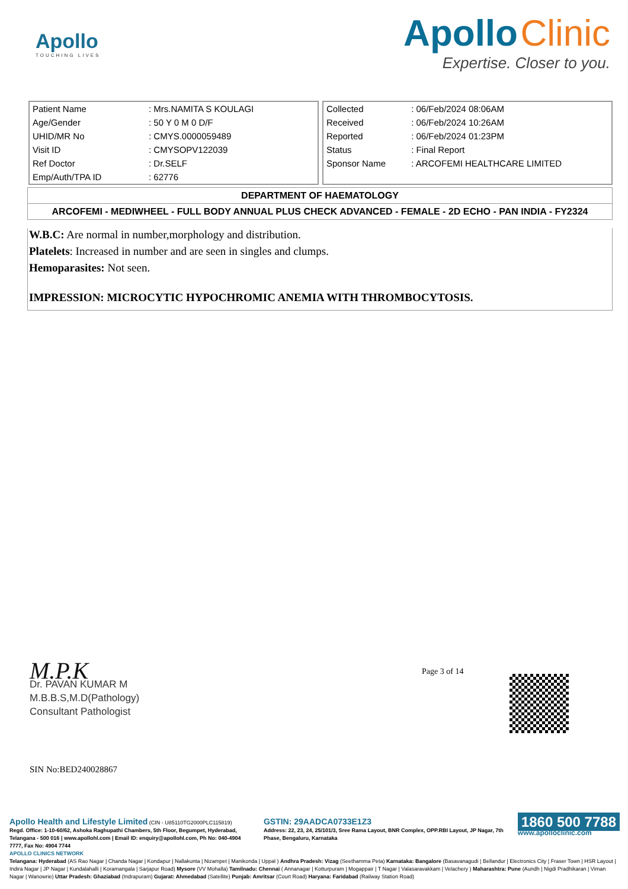Apollo
TOUCHING LIVES
Apollo Clinic
Expertise. Closer to you.
| Patient Name | : Mrs.NAMITA S KOULAGI |
| Age/Gender | : 50 Y 0 M 0 D/F |
| UHID/MR No | : CMYS.0000059489 |
| Visit ID | : CMYSOPV122039 |
| Ref Doctor | : Dr.SELF |
| Emp/Auth/TPA ID | : 62776 |
| Collected | : 06/Feb/2024 08:06AM |
| Received | : 06/Feb/2024 10:26AM |
| Reported | : 06/Feb/2024 01:23PM |
| Status | : Final Report |
| Sponsor Name | : ARCOFEMI HEALTHCARE LIMITED |
DEPARTMENT OF HAEMATOLOGY
ARCOFEMI - MEDIWHEEL - FULL BODY ANNUAL PLUS CHECK ADVANCED - FEMALE - 2D ECHO - PAN INDIA - FY2324
W.B.C: Are normal in number,morphology and distribution.
Platelets: Increased in number and are seen in singles and clumps.
Hemoparasites: Not seen.
IMPRESSION: MICROCYTIC HYPOCHROMIC ANEMIA WITH THROMBOCYTOSIS.
Page 3 of 14
M.P.K
Dr. PAVAN KUMAR M
M.B.B.S,M.D(Pathology)
Consultant Pathologist
SIN No:BED240028867
Apollo Health and Lifestyle Limited (CIN - U85110TG2000PLC115819)
Regd. Office: 1-10-60/62, Ashoka Raghupathi Chambers, 5th Floor, Begumpet, Hyderabad, Telangana - 500 016 | www.apollohl.com | Email ID: enquiry@apollohl.com, Ph No: 040-4904 7777, Fax No: 4904 7744
GSTIN: 29AADCA0733E1Z3
Address: 22, 23, 24, 25/101/3, Sree Rama Layout, BNR Complex, OPP.RBI Layout, JP Nagar, 7th Phase, Bengaluru, Karnataka
1860 500 7788
www.apolloclinic.com
APOLLO CLINICS NETWORK
Telangana: Hyderabad (AS Rao Nagar | Chanda Nagar | Kondapur | Nallakunta | Nizampet | Manikonda | Uppal ) Andhra Pradesh: Vizag (Seethamma Peta) Karnataka: Bangalore (Basavanagudi | Bellandur | Electronics City | Fraser Town | HSR Layout | Indira Nagar | JP Nagar | Kundalahalli | Koramangala | Sarjapur Road) Mysore (VV Mohalla) Tamilnadu: Chennai ( Annanagar | Kotturpuram | Mogappair | T Nagar | Valasaravakkam | Velachery ) Maharashtra: Pune (Aundh | Nigdi Pradhikaran | Viman Nagar | Wanowrie) Uttar Pradesh: Ghaziabad (Indrapuram) Gujarat: Ahmedabad (Satellite) Punjab: Amritsar (Court Road) Haryana: Faridabad (Railway Station Road)